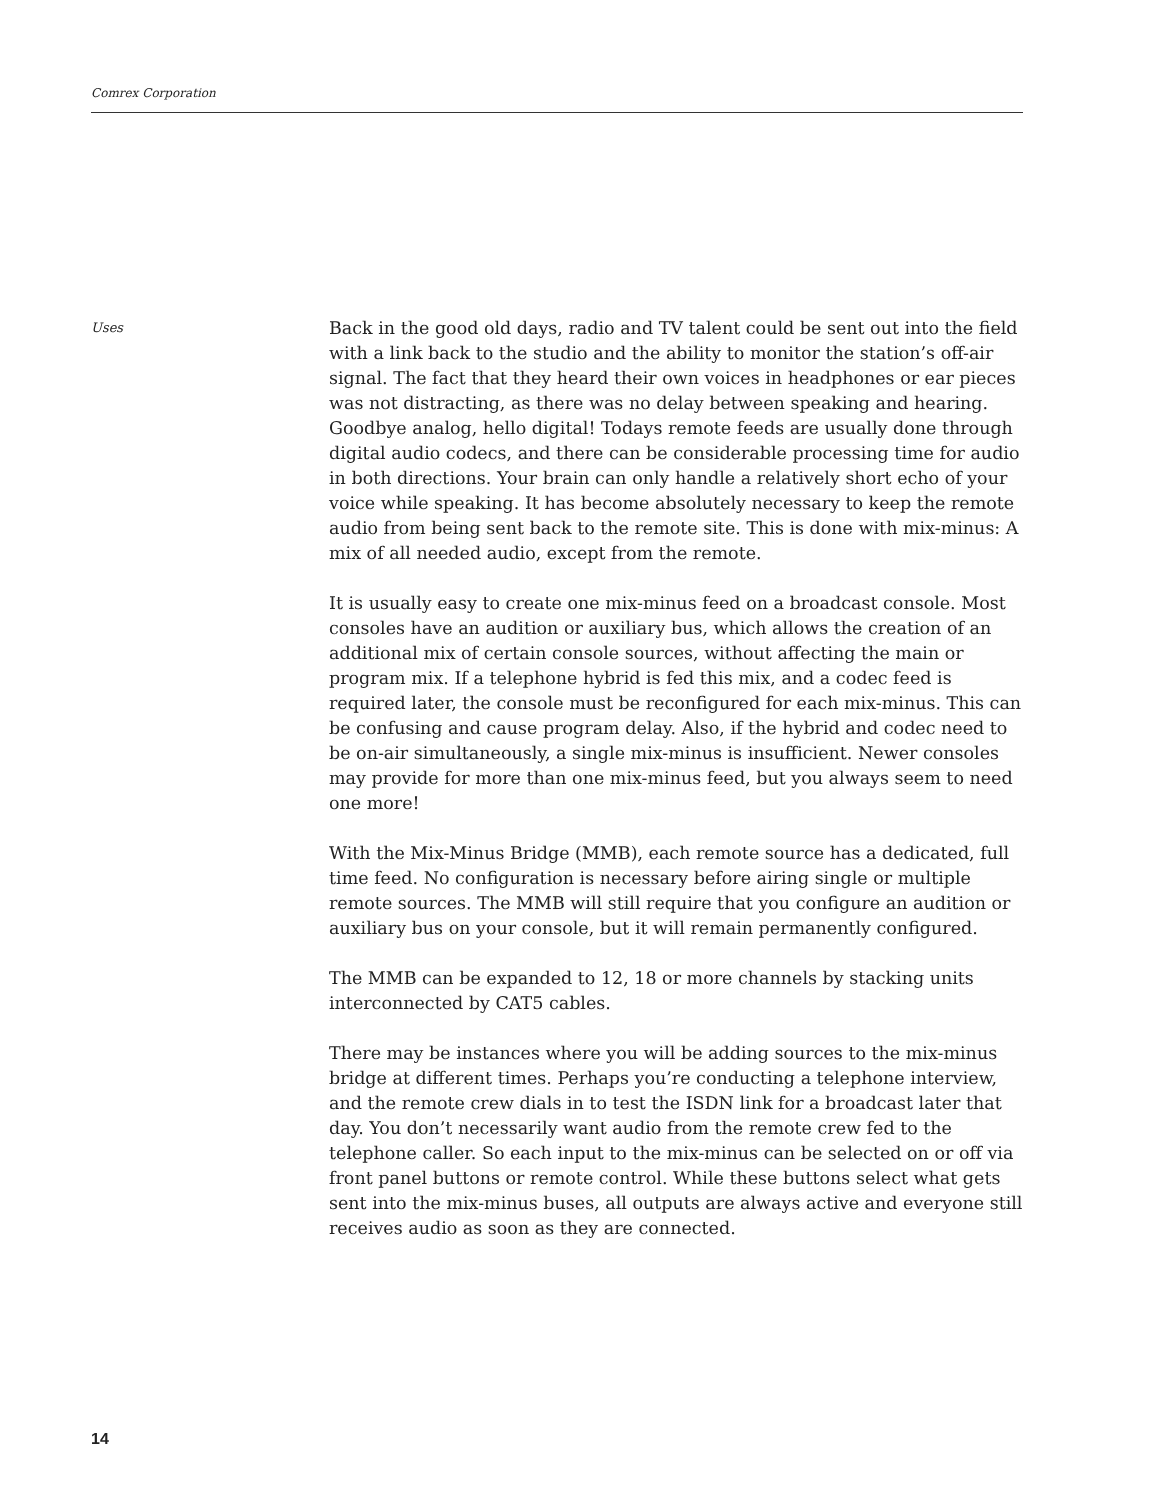Comrex Corporation
Uses
Back in the good old days, radio and TV talent could be sent out into the field with a link back to the studio and the ability to monitor the station’s off-air signal. The fact that they heard their own voices in headphones or ear pieces was not distracting, as there was no delay between speaking and hearing. Goodbye analog, hello digital! Todays remote feeds are usually done through digital audio codecs, and there can be considerable processing time for audio in both directions. Your brain can only handle a relatively short echo of your voice while speaking. It has become absolutely necessary to keep the remote audio from being sent back to the remote site. This is done with mix-minus: A mix of all needed audio, except from the remote.
It is usually easy to create one mix-minus feed on a broadcast console. Most consoles have an audition or auxiliary bus, which allows the creation of an additional mix of certain console sources, without affecting the main or program mix. If a telephone hybrid is fed this mix, and a codec feed is required later, the console must be reconfigured for each mix-minus. This can be confusing and cause program delay. Also, if the hybrid and codec need to be on-air simultaneously, a single mix-minus is insufficient. Newer consoles may provide for more than one mix-minus feed, but you always seem to need one more!
With the Mix-Minus Bridge (MMB), each remote source has a dedicated, full time feed. No configuration is necessary before airing single or multiple remote sources. The MMB will still require that you configure an audition or auxiliary bus on your console, but it will remain permanently configured.
The MMB can be expanded to 12, 18 or more channels by stacking units interconnected by CAT5 cables.
There may be instances where you will be adding sources to the mix-minus bridge at different times. Perhaps you’re conducting a telephone interview, and the remote crew dials in to test the ISDN link for a broadcast later that day. You don’t necessarily want audio from the remote crew fed to the telephone caller. So each input to the mix-minus can be selected on or off via front panel buttons or remote control. While these buttons select what gets sent into the mix-minus buses, all outputs are always active and everyone still receives audio as soon as they are connected.
14